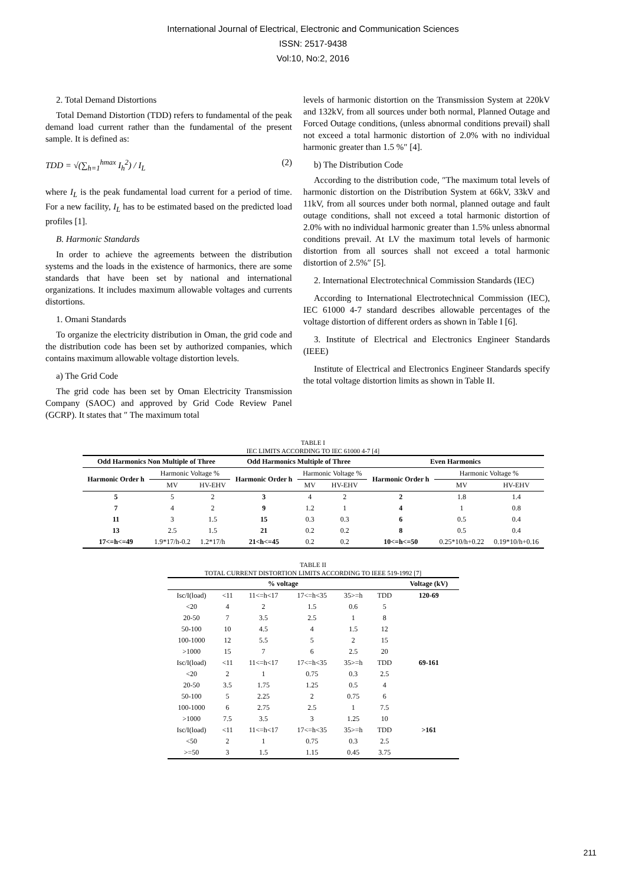International Journal of Electrical, Electronic and Communication Sciences
ISSN: 2517-9438
Vol:10, No:2, 2016
2. Total Demand Distortions
Total Demand Distortion (TDD) refers to fundamental of the peak demand load current rather than the fundamental of the present sample. It is defined as:
TDD = √(∑<sub>h=1</sub><sup>hmax</sup> I<sub>h</sub><sup>2</sup>) / I<sub>L</sub> (2)
where I<sub>L</sub> is the peak fundamental load current for a period of time. For a new facility, I<sub>L</sub> has to be estimated based on the predicted load profiles [1].
B. Harmonic Standards
In order to achieve the agreements between the distribution systems and the loads in the existence of harmonics, there are some standards that have been set by national and international organizations. It includes maximum allowable voltages and currents distortions.
1. Omani Standards
To organize the electricity distribution in Oman, the grid code and the distribution code has been set by authorized companies, which contains maximum allowable voltage distortion levels.
a) The Grid Code
The grid code has been set by Oman Electricity Transmission Company (SAOC) and approved by Grid Code Review Panel (GCRP). It states that ″ The maximum total
levels of harmonic distortion on the Transmission System at 220kV and 132kV, from all sources under both normal, Planned Outage and Forced Outage conditions, (unless abnormal conditions prevail) shall not exceed a total harmonic distortion of 2.0% with no individual harmonic greater than 1.5 %″ [4].
b) The Distribution Code
According to the distribution code, ″The maximum total levels of harmonic distortion on the Distribution System at 66kV, 33kV and 11kV, from all sources under both normal, planned outage and fault outage conditions, shall not exceed a total harmonic distortion of 2.0% with no individual harmonic greater than 1.5% unless abnormal conditions prevail. At LV the maximum total levels of harmonic distortion from all sources shall not exceed a total harmonic distortion of 2.5%″ [5].
2. International Electrotechnical Commission Standards (IEC)
According to International Electrotechnical Commission (IEC), IEC 61000 4-7 standard describes allowable percentages of the voltage distortion of different orders as shown in Table I [6].
3. Institute of Electrical and Electronics Engineer Standards (IEEE)
Institute of Electrical and Electronics Engineer Standards specify the total voltage distortion limits as shown in Table II.
TABLE I
IEC LIMITS ACCORDING TO IEC 61000 4-7 [4]
| Odd Harmonics Non Multiple of Three | | | Odd Harmonics Multiple of Three | | | Even Harmonics | | |
| --- | --- | --- | --- | --- | --- | --- | --- | --- |
| Harmonic Order h | Harmonic Voltage % | | Harmonic Order h | Harmonic Voltage % | | Harmonic Order h | Harmonic Voltage % | |
| | MV | HV-EHV | | MV | HV-EHV | | MV | HV-EHV |
| 5 | 5 | 2 | 3 | 4 | 2 | 2 | 1.8 | 1.4 |
| 7 | 4 | 2 | 9 | 1.2 | 1 | 4 | 1 | 0.8 |
| 11 | 3 | 1.5 | 15 | 0.3 | 0.3 | 6 | 0.5 | 0.4 |
| 13 | 2.5 | 1.5 | 21 | 0.2 | 0.2 | 8 | 0.5 | 0.4 |
| 17<=h<=49 | 1.9*17/h-0.2 | 1.2*17/h | 21<h<=45 | 0.2 | 0.2 | 10<=h<=50 | 0.25*10/h+0.22 | 0.19*10/h+0.16 |
TABLE II
TOTAL CURRENT DISTORTION LIMITS ACCORDING TO IEEE 519-1992 [7]
| % voltage | | | | | | Voltage (kV) |
| --- | --- | --- | --- | --- | --- | --- |
| Isc/I(load) | <11 | 11<=h<17 | 17<=h<35 | 35>=h | TDD | 120-69 |
| <20 | 4 | 2 | 1.5 | 0.6 | 5 | |
| 20-50 | 7 | 3.5 | 2.5 | 1 | 8 | |
| 50-100 | 10 | 4.5 | 4 | 1.5 | 12 | |
| 100-1000 | 12 | 5.5 | 5 | 2 | 15 | |
| >1000 | 15 | 7 | 6 | 2.5 | 20 | |
| Isc/I(load) | <11 | 11<=h<17 | 17<=h<35 | 35>=h | TDD | 69-161 |
| <20 | 2 | 1 | 0.75 | 0.3 | 2.5 | |
| 20-50 | 3.5 | 1.75 | 1.25 | 0.5 | 4 | |
| 50-100 | 5 | 2.25 | 2 | 0.75 | 6 | |
| 100-1000 | 6 | 2.75 | 2.5 | 1 | 7.5 | |
| >1000 | 7.5 | 3.5 | 3 | 1.25 | 10 | |
| Isc/I(load) | <11 | 11<=h<17 | 17<=h<35 | 35>=h | TDD | >161 |
| <50 | 2 | 1 | 0.75 | 0.3 | 2.5 | |
| >=50 | 3 | 1.5 | 1.15 | 0.45 | 3.75 | |
211